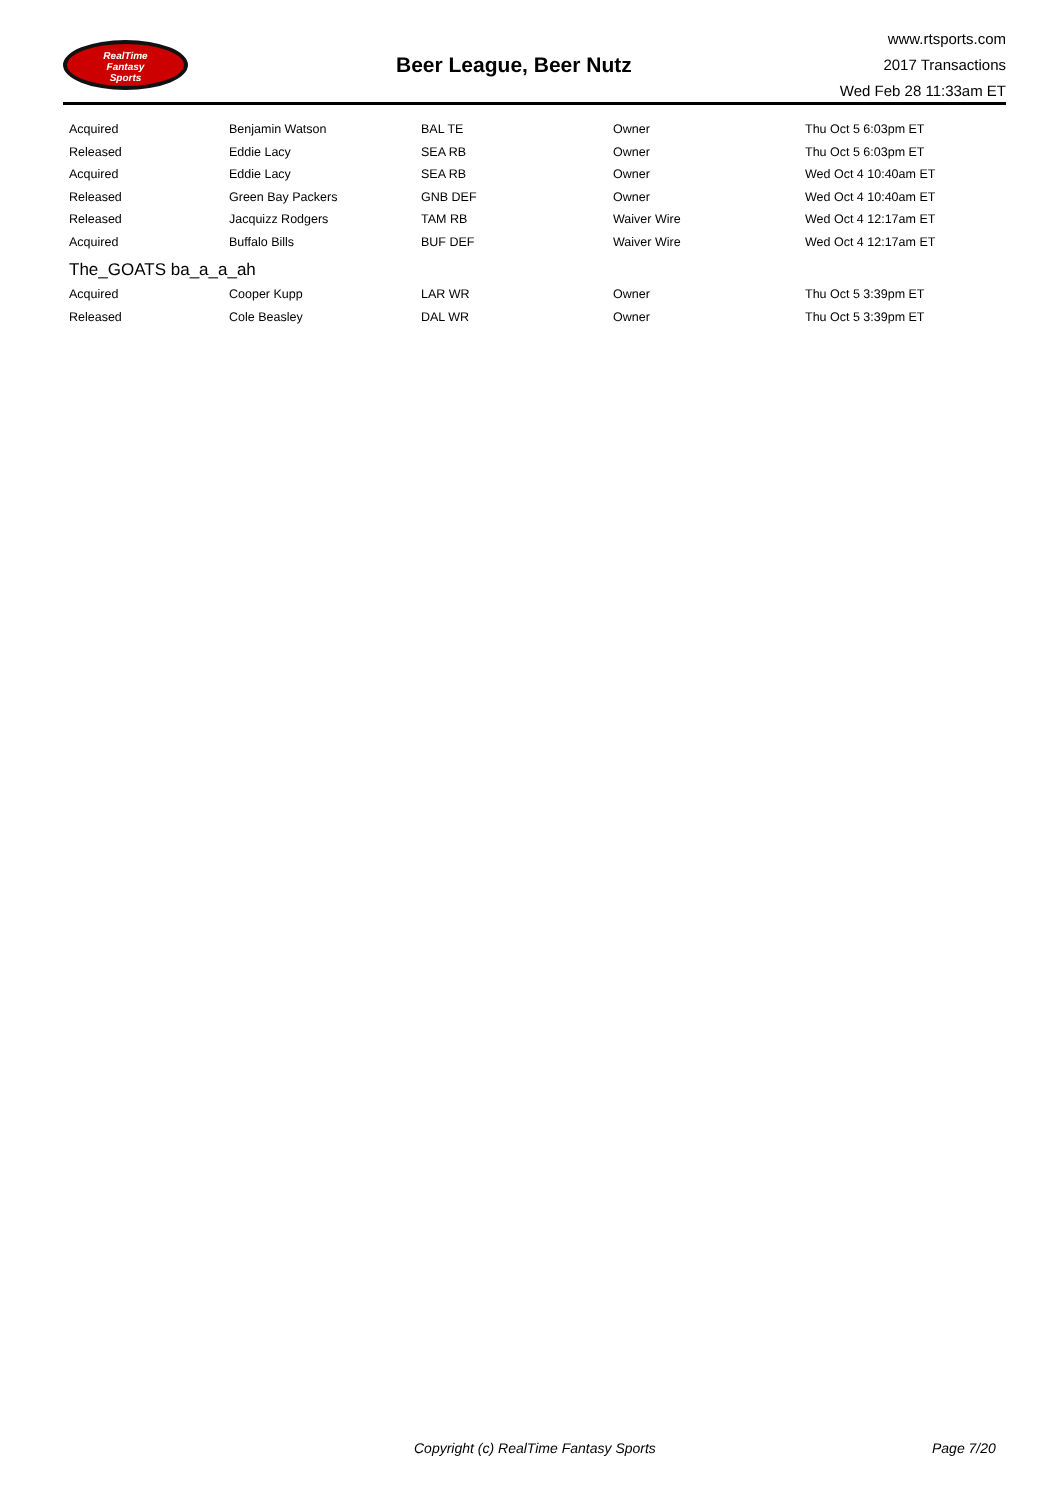RealTime
Fantasy
Sports
Beer League, Beer Nutz
www.rtsports.com
2017 Transactions
Wed Feb 28 11:33am ET
| Acquired | Benjamin Watson | BAL TE | Owner | Thu Oct 5 6:03pm ET |
| Released | Eddie Lacy | SEA RB | Owner | Thu Oct 5 6:03pm ET |
| Acquired | Eddie Lacy | SEA RB | Owner | Wed Oct 4 10:40am ET |
| Released | Green Bay Packers | GNB DEF | Owner | Wed Oct 4 10:40am ET |
| Released | Jacquizz Rodgers | TAM RB | Waiver Wire | Wed Oct 4 12:17am ET |
| Acquired | Buffalo Bills | BUF DEF | Waiver Wire | Wed Oct 4 12:17am ET |
| The_GOATS ba_a_a_ah | | | | |
| Acquired | Cooper Kupp | LAR WR | Owner | Thu Oct 5 3:39pm ET |
| Released | Cole Beasley | DAL WR | Owner | Thu Oct 5 3:39pm ET |
Copyright (c) RealTime Fantasy Sports Page 7/20